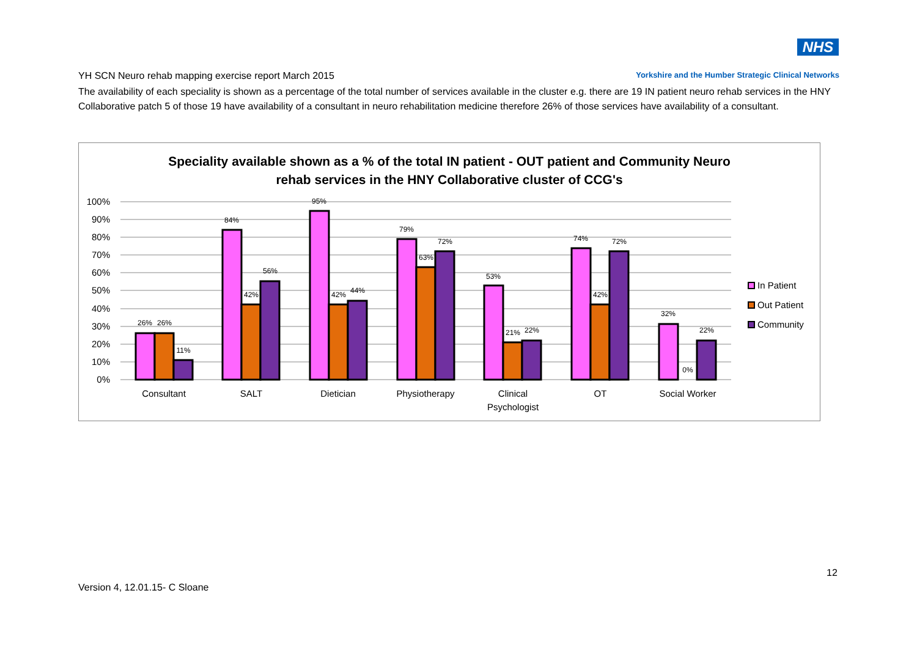NHS
YH SCN Neuro rehab mapping exercise report March 2015 Yorkshire and the Humber Strategic Clinical Networks
The availability of each speciality is shown as a percentage of the total number of services available in the cluster e.g. there are 19 IN patient neuro rehab services in the HNY Collaborative patch 5 of those 19 have availability of a consultant in neuro rehabilitation medicine therefore 26% of those services have availability of a consultant.
Speciality available shown as a % of the total IN patient - OUT patient and Community Neuro
rehab services in the HNY Collaborative cluster of CCG's
100%
90%
80%
70%
60%
50%
40%
30%
20%
10%
0%
26%
26%
11%
84%
42%
56%
95%
42%
44%
79%
63%
72%
53%
21%
22%
74%
42%
72%
32%
0%
22%
Consultant
SALT
Dietician
Physiotherapy
Clinical
Psychologist
OT
Social Worker
In Patient
Out Patient
Community
12
Version 4, 12.01.15- C Sloane